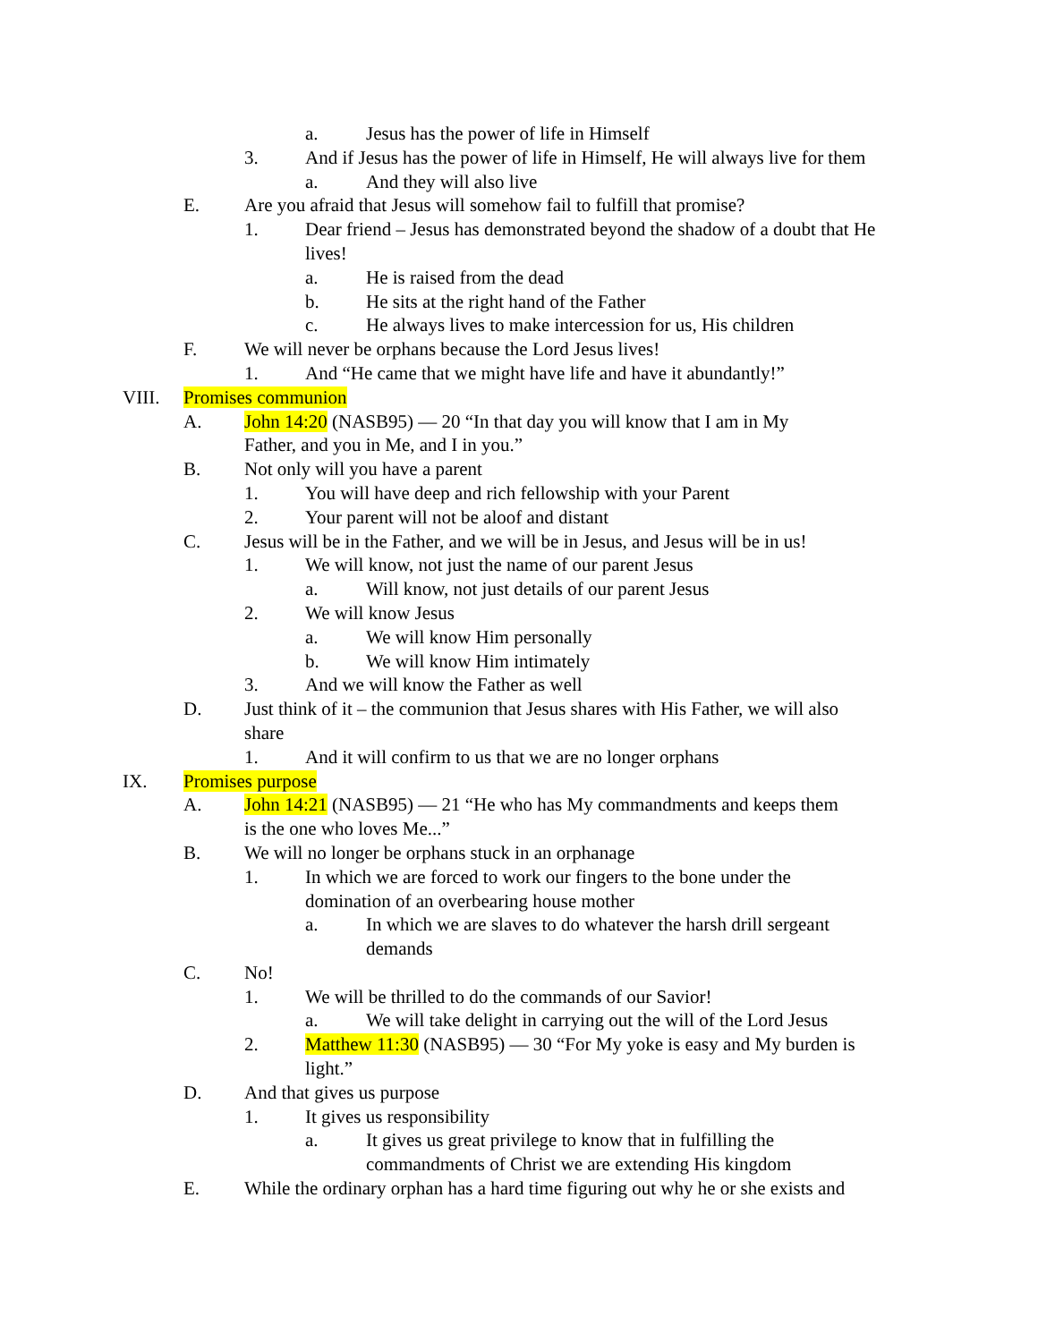a. Jesus has the power of life in Himself
3. And if Jesus has the power of life in Himself, He will always live for them
a. And they will also live
E. Are you afraid that Jesus will somehow fail to fulfill that promise?
1. Dear friend – Jesus has demonstrated beyond the shadow of a doubt that He lives!
a. He is raised from the dead
b. He sits at the right hand of the Father
c. He always lives to make intercession for us, His children
F. We will never be orphans because the Lord Jesus lives!
1. And “He came that we might have life and have it abundantly!”
VIII. Promises communion
A. John 14:20 (NASB95) — 20 “In that day you will know that I am in My Father, and you in Me, and I in you.”
B. Not only will you have a parent
1. You will have deep and rich fellowship with your Parent
2. Your parent will not be aloof and distant
C. Jesus will be in the Father, and we will be in Jesus, and Jesus will be in us!
1. We will know, not just the name of our parent Jesus
a. Will know, not just details of our parent Jesus
2. We will know Jesus
a. We will know Him personally
b. We will know Him intimately
3. And we will know the Father as well
D. Just think of it – the communion that Jesus shares with His Father, we will also share
1. And it will confirm to us that we are no longer orphans
IX. Promises purpose
A. John 14:21 (NASB95) — 21 “He who has My commandments and keeps them is the one who loves Me...”
B. We will no longer be orphans stuck in an orphanage
1. In which we are forced to work our fingers to the bone under the domination of an overbearing house mother
a. In which we are slaves to do whatever the harsh drill sergeant demands
C. No!
1. We will be thrilled to do the commands of our Savior!
a. We will take delight in carrying out the will of the Lord Jesus
2. Matthew 11:30 (NASB95) — 30 “For My yoke is easy and My burden is light.”
D. And that gives us purpose
1. It gives us responsibility
a. It gives us great privilege to know that in fulfilling the commandments of Christ we are extending His kingdom
E. While the ordinary orphan has a hard time figuring out why he or she exists and